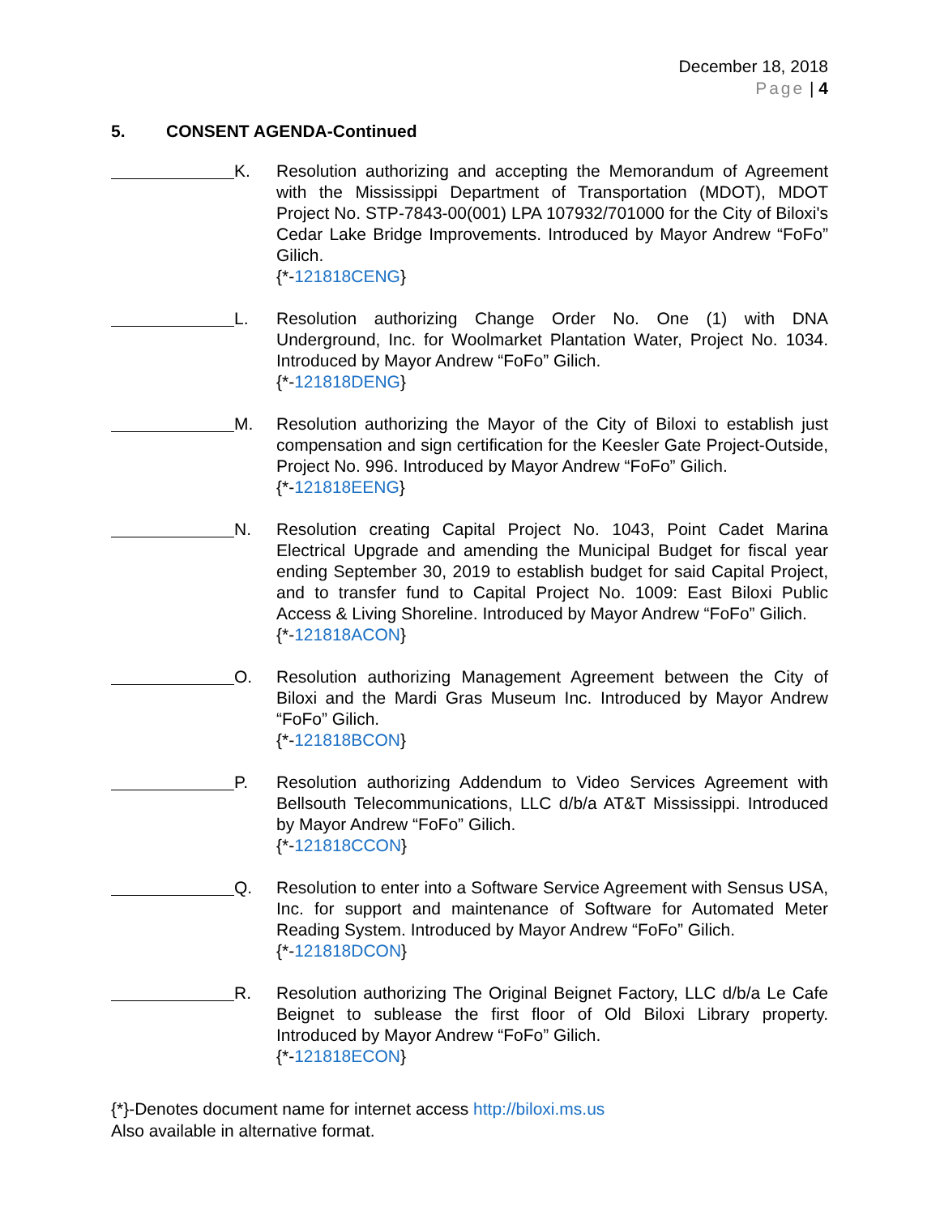December 18, 2018
Page | 4
5. CONSENT AGENDA-Continued
K. Resolution authorizing and accepting the Memorandum of Agreement with the Mississippi Department of Transportation (MDOT), MDOT Project No. STP-7843-00(001) LPA 107932/701000 for the City of Biloxi's Cedar Lake Bridge Improvements. Introduced by Mayor Andrew “FoFo” Gilich.
{*-121818CENG}
L. Resolution authorizing Change Order No. One (1) with DNA Underground, Inc. for Woolmarket Plantation Water, Project No. 1034. Introduced by Mayor Andrew “FoFo” Gilich.
{*-121818DENG}
M. Resolution authorizing the Mayor of the City of Biloxi to establish just compensation and sign certification for the Keesler Gate Project-Outside, Project No. 996. Introduced by Mayor Andrew “FoFo” Gilich.
{*-121818EENG}
N. Resolution creating Capital Project No. 1043, Point Cadet Marina Electrical Upgrade and amending the Municipal Budget for fiscal year ending September 30, 2019 to establish budget for said Capital Project, and to transfer fund to Capital Project No. 1009: East Biloxi Public Access & Living Shoreline. Introduced by Mayor Andrew “FoFo” Gilich.
{*-121818ACON}
O. Resolution authorizing Management Agreement between the City of Biloxi and the Mardi Gras Museum Inc. Introduced by Mayor Andrew “FoFo” Gilich.
{*-121818BCON}
P. Resolution authorizing Addendum to Video Services Agreement with Bellsouth Telecommunications, LLC d/b/a AT&T Mississippi. Introduced by Mayor Andrew “FoFo” Gilich.
{*-121818CCON}
Q. Resolution to enter into a Software Service Agreement with Sensus USA, Inc. for support and maintenance of Software for Automated Meter Reading System. Introduced by Mayor Andrew “FoFo” Gilich.
{*-121818DCON}
R. Resolution authorizing The Original Beignet Factory, LLC d/b/a Le Cafe Beignet to sublease the first floor of Old Biloxi Library property. Introduced by Mayor Andrew “FoFo” Gilich.
{*-121818ECON}
{*}-Denotes document name for internet access http://biloxi.ms.us
Also available in alternative format.